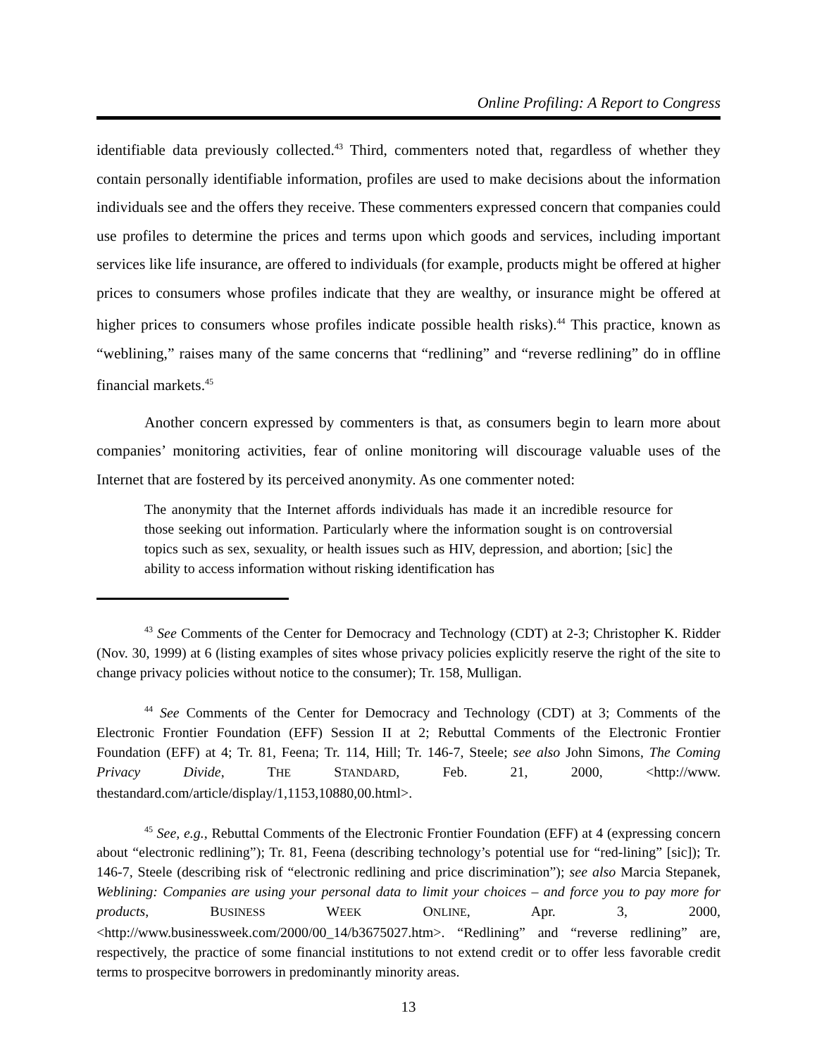Online Profiling: A Report to Congress
identifiable data previously collected.<sup>43</sup> Third, commenters noted that, regardless of whether they contain personally identifiable information, profiles are used to make decisions about the information individuals see and the offers they receive. These commenters expressed concern that companies could use profiles to determine the prices and terms upon which goods and services, including important services like life insurance, are offered to individuals (for example, products might be offered at higher prices to consumers whose profiles indicate that they are wealthy, or insurance might be offered at higher prices to consumers whose profiles indicate possible health risks).<sup>44</sup> This practice, known as “weblining,” raises many of the same concerns that “redlining” and “reverse redlining” do in offline financial markets.<sup>45</sup>
Another concern expressed by commenters is that, as consumers begin to learn more about companies’ monitoring activities, fear of online monitoring will discourage valuable uses of the Internet that are fostered by its perceived anonymity. As one commenter noted:
The anonymity that the Internet affords individuals has made it an incredible resource for those seeking out information. Particularly where the information sought is on controversial topics such as sex, sexuality, or health issues such as HIV, depression, and abortion; [sic] the ability to access information without risking identification has
<sup>43</sup> See Comments of the Center for Democracy and Technology (CDT) at 2-3; Christopher K. Ridder (Nov. 30, 1999) at 6 (listing examples of sites whose privacy policies explicitly reserve the right of the site to change privacy policies without notice to the consumer); Tr. 158, Mulligan.
<sup>44</sup> See Comments of the Center for Democracy and Technology (CDT) at 3; Comments of the Electronic Frontier Foundation (EFF) Session II at 2; Rebuttal Comments of the Electronic Frontier Foundation (EFF) at 4; Tr. 81, Feena; Tr. 114, Hill; Tr. 146-7, Steele; see also John Simons, The Coming Privacy Divide, THE STANDARD, Feb. 21, 2000, <http://www. thestandard.com/article/display/1,1153,10880,00.html>.
<sup>45</sup> See, e.g., Rebuttal Comments of the Electronic Frontier Foundation (EFF) at 4 (expressing concern about “electronic redlining”); Tr. 81, Feena (describing technology’s potential use for “red-lining” [sic]); Tr. 146-7, Steele (describing risk of “electronic redlining and price discrimination”); see also Marcia Stepanek, Weblining: Companies are using your personal data to limit your choices – and force you to pay more for products, BUSINESS WEEK ONLINE, Apr. 3, 2000, <http://www.businessweek.com/2000/00_14/b3675027.htm>. “Redlining” and “reverse redlining” are, respectively, the practice of some financial institutions to not extend credit or to offer less favorable credit terms to prospecitve borrowers in predominantly minority areas.
13